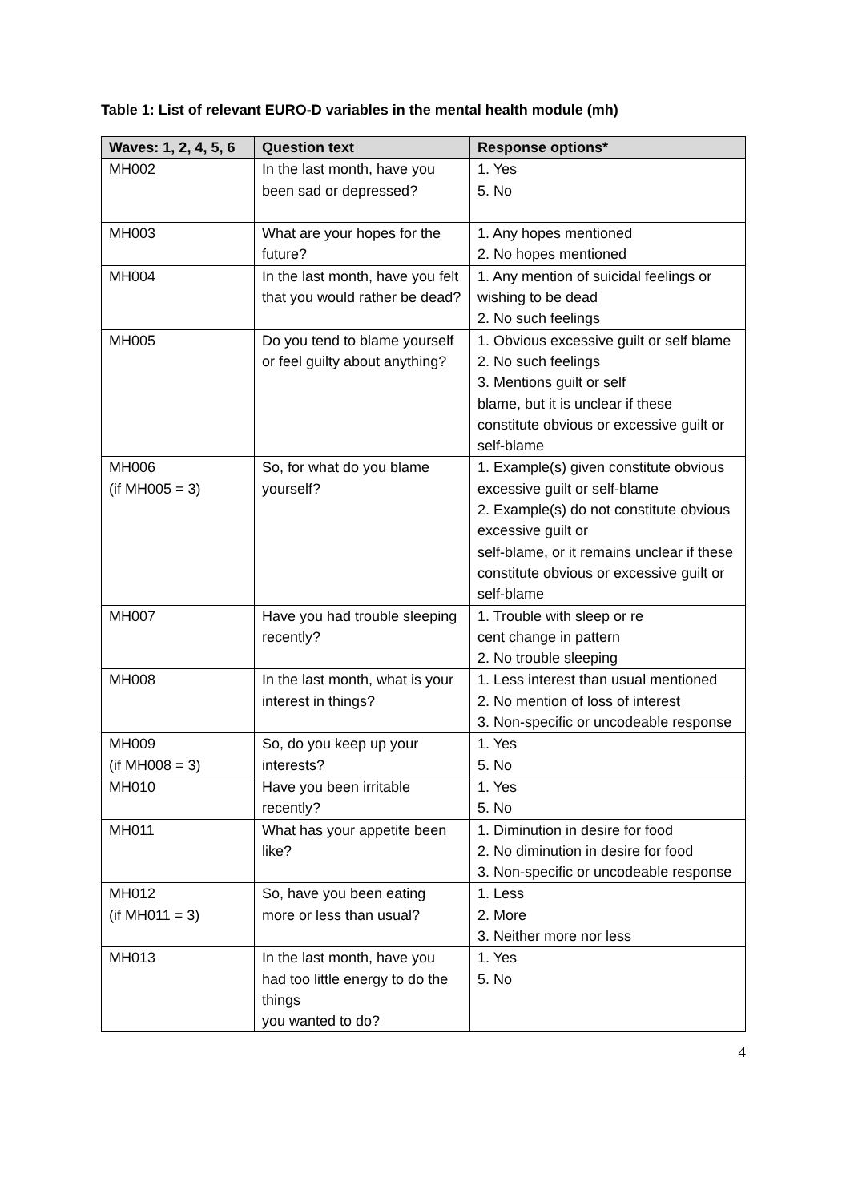Table 1: List of relevant EURO-D variables in the mental health module (mh)
| Waves: 1, 2, 4, 5, 6 | Question text | Response options* |
| --- | --- | --- |
| MH002 | In the last month, have you been sad or depressed? | 1. Yes 5. No |
| MH003 | What are your hopes for the future? | 1. Any hopes mentioned 2. No hopes mentioned |
| MH004 | In the last month, have you felt that you would rather be dead? | 1. Any mention of suicidal feelings or wishing to be dead 2. No such feelings |
| MH005 | Do you tend to blame yourself or feel guilty about anything? | 1. Obvious excessive guilt or self blame 2. No such feelings 3. Mentions guilt or self blame, but it is unclear if these constitute obvious or excessive guilt or self-blame |
| MH006 (if MH005 = 3) | So, for what do you blame yourself? | 1. Example(s) given constitute obvious excessive guilt or self-blame 2. Example(s) do not constitute obvious excessive guilt or self-blame, or it remains unclear if these constitute obvious or excessive guilt or self-blame |
| MH007 | Have you had trouble sleeping recently? | 1. Trouble with sleep or re cent change in pattern 2. No trouble sleeping |
| MH008 | In the last month, what is your interest in things? | 1. Less interest than usual mentioned 2. No mention of loss of interest 3. Non-specific or uncodeable response |
| MH009 (if MH008 = 3) | So, do you keep up your interests? | 1. Yes 5. No |
| MH010 | Have you been irritable recently? | 1. Yes 5. No |
| MH011 | What has your appetite been like? | 1. Diminution in desire for food 2. No diminution in desire for food 3. Non-specific or uncodeable response |
| MH012 (if MH011 = 3) | So, have you been eating more or less than usual? | 1. Less 2. More 3. Neither more nor less |
| MH013 | In the last month, have you had too little energy to do the things you wanted to do? | 1. Yes 5. No |
4